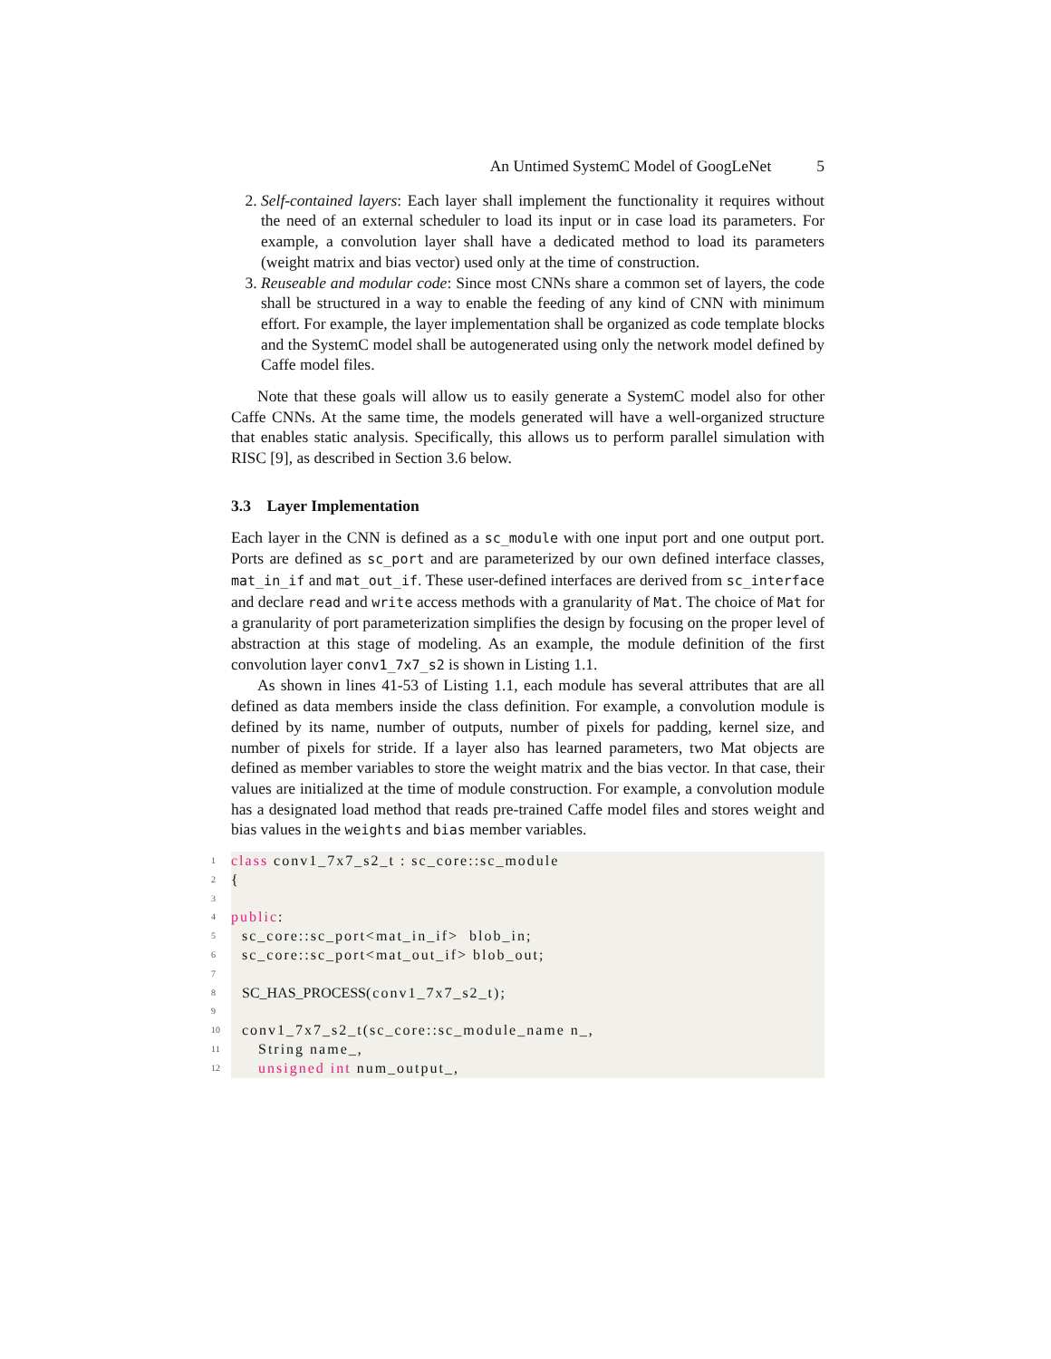An Untimed SystemC Model of GoogLeNet 5
2. Self-contained layers: Each layer shall implement the functionality it requires without the need of an external scheduler to load its input or in case load its parameters. For example, a convolution layer shall have a dedicated method to load its parameters (weight matrix and bias vector) used only at the time of construction.
3. Reuseable and modular code: Since most CNNs share a common set of layers, the code shall be structured in a way to enable the feeding of any kind of CNN with minimum effort. For example, the layer implementation shall be organized as code template blocks and the SystemC model shall be autogenerated using only the network model defined by Caffe model files.
Note that these goals will allow us to easily generate a SystemC model also for other Caffe CNNs. At the same time, the models generated will have a well-organized structure that enables static analysis. Specifically, this allows us to perform parallel simulation with RISC [9], as described in Section 3.6 below.
3.3 Layer Implementation
Each layer in the CNN is defined as a sc_module with one input port and one output port. Ports are defined as sc_port and are parameterized by our own defined interface classes, mat_in_if and mat_out_if. These user-defined interfaces are derived from sc_interface and declare read and write access methods with a granularity of Mat. The choice of Mat for a granularity of port parameterization simplifies the design by focusing on the proper level of abstraction at this stage of modeling. As an example, the module definition of the first convolution layer conv1_7x7_s2 is shown in Listing 1.1.
As shown in lines 41-53 of Listing 1.1, each module has several attributes that are all defined as data members inside the class definition. For example, a convolution module is defined by its name, number of outputs, number of pixels for padding, kernel size, and number of pixels for stride. If a layer also has learned parameters, two Mat objects are defined as member variables to store the weight matrix and the bias vector. In that case, their values are initialized at the time of module construction. For example, a convolution module has a designated load method that reads pre-trained Caffe model files and stores weight and bias values in the weights and bias member variables.
1
class conv1_7x7_s2_t : sc_core::sc_module
2
{
3
4
public:
5
sc_core::sc_port<mat_in_if> blob_in;
6
sc_core::sc_port<mat_out_if> blob_out;
7
8
SC_HAS_PROCESS(conv1_7x7_s2_t);
9
10
conv1_7x7_s2_t(sc_core::sc_module_name n_,
11
String name_,
12
unsigned int num_output_,